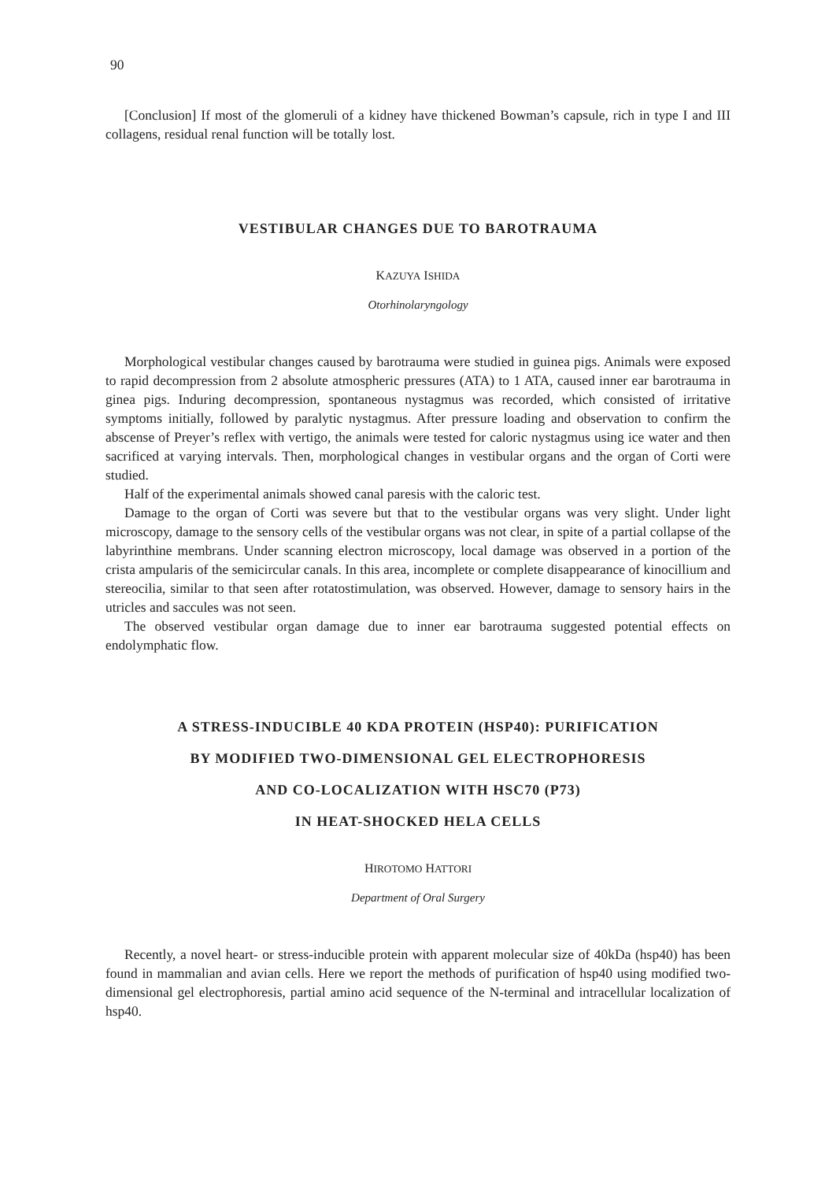90
[Conclusion] If most of the glomeruli of a kidney have thickened Bowman’s capsule, rich in type I and III collagens, residual renal function will be totally lost.
VESTIBULAR CHANGES DUE TO BAROTRAUMA
KAZUYA ISHIDA
Otorhinolaryngology
Morphological vestibular changes caused by barotrauma were studied in guinea pigs. Animals were exposed to rapid decompression from 2 absolute atmospheric pressures (ATA) to 1 ATA, caused inner ear barotrauma in ginea pigs. Induring decompression, spontaneous nystagmus was recorded, which consisted of irritative symptoms initially, followed by paralytic nystagmus. After pressure loading and observation to confirm the abscense of Preyer’s reflex with vertigo, the animals were tested for caloric nystagmus using ice water and then sacrificed at varying intervals. Then, morphological changes in vestibular organs and the organ of Corti were studied.
Half of the experimental animals showed canal paresis with the caloric test.
Damage to the organ of Corti was severe but that to the vestibular organs was very slight. Under light microscopy, damage to the sensory cells of the vestibular organs was not clear, in spite of a partial collapse of the labyrinthine membrans. Under scanning electron microscopy, local damage was observed in a portion of the crista ampularis of the semicircular canals. In this area, incomplete or complete disappearance of kinocillium and stereocilia, similar to that seen after rotatostimulation, was observed. However, damage to sensory hairs in the utricles and saccules was not seen.
The observed vestibular organ damage due to inner ear barotrauma suggested potential effects on endolymphatic flow.
A STRESS-INDUCIBLE 40 KDA PROTEIN (HSP40): PURIFICATION
BY MODIFIED TWO-DIMENSIONAL GEL ELECTROPHORESIS
AND CO-LOCALIZATION WITH HSC70 (P73)
IN HEAT-SHOCKED HELA CELLS
HIROTOMO HATTORI
Department of Oral Surgery
Recently, a novel heart- or stress-inducible protein with apparent molecular size of 40kDa (hsp40) has been found in mammalian and avian cells. Here we report the methods of purification of hsp40 using modified two-dimensional gel electrophoresis, partial amino acid sequence of the N-terminal and intracellular localization of hsp40.